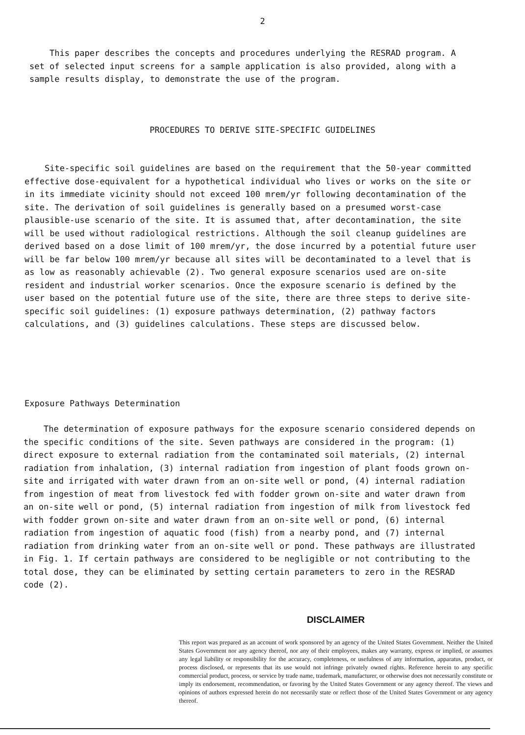2
This paper describes the concepts and procedures underlying the RESRAD program. A set of selected input screens for a sample application is also provided, along with a sample results display, to demonstrate the use of the program.
PROCEDURES TO DERIVE SITE-SPECIFIC GUIDELINES
Site-specific soil guidelines are based on the requirement that the 50-year committed effective dose-equivalent for a hypothetical individual who lives or works on the site or in its immediate vicinity should not exceed 100 mrem/yr following decontamination of the site. The derivation of soil guidelines is generally based on a presumed worst-case plausible-use scenario of the site. It is assumed that, after decontamination, the site will be used without radiological restrictions. Although the soil cleanup guidelines are derived based on a dose limit of 100 mrem/yr, the dose incurred by a potential future user will be far below 100 mrem/yr because all sites will be decontaminated to a level that is as low as reasonably achievable (2). Two general exposure scenarios used are on-site resident and industrial worker scenarios. Once the exposure scenario is defined by the user based on the potential future use of the site, there are three steps to derive site-specific soil guidelines: (1) exposure pathways determination, (2) pathway factors calculations, and (3) guidelines calculations. These steps are discussed below.
Exposure Pathways Determination
The determination of exposure pathways for the exposure scenario considered depends on the specific conditions of the site. Seven pathways are considered in the program: (1) direct exposure to external radiation from the contaminated soil materials, (2) internal radiation from inhalation, (3) internal radiation from ingestion of plant foods grown on-site and irrigated with water drawn from an on-site well or pond, (4) internal radiation from ingestion of meat from livestock fed with fodder grown on-site and water drawn from an on-site well or pond, (5) internal radiation from ingestion of milk from livestock fed with fodder grown on-site and water drawn from an on-site well or pond, (6) internal radiation from ingestion of aquatic food (fish) from a nearby pond, and (7) internal radiation from drinking water from an on-site well or pond. These pathways are illustrated in Fig. 1. If certain pathways are considered to be negligible or not contributing to the total dose, they can be eliminated by setting certain parameters to zero in the RESRAD code (2).
DISCLAIMER
This report was prepared as an account of work sponsored by an agency of the United States Government. Neither the United States Government nor any agency thereof, nor any of their employees, makes any warranty, express or implied, or assumes any legal liability or responsibility for the accuracy, completeness, or usefulness of any information, apparatus, product, or process disclosed, or represents that its use would not infringe privately owned rights. Reference herein to any specific commercial product, process, or service by trade name, trademark, manufacturer, or otherwise does not necessarily constitute or imply its endorsement, recommendation, or favoring by the United States Government or any agency thereof. The views and opinions of authors expressed herein do not necessarily state or reflect those of the United States Government or any agency thereof.